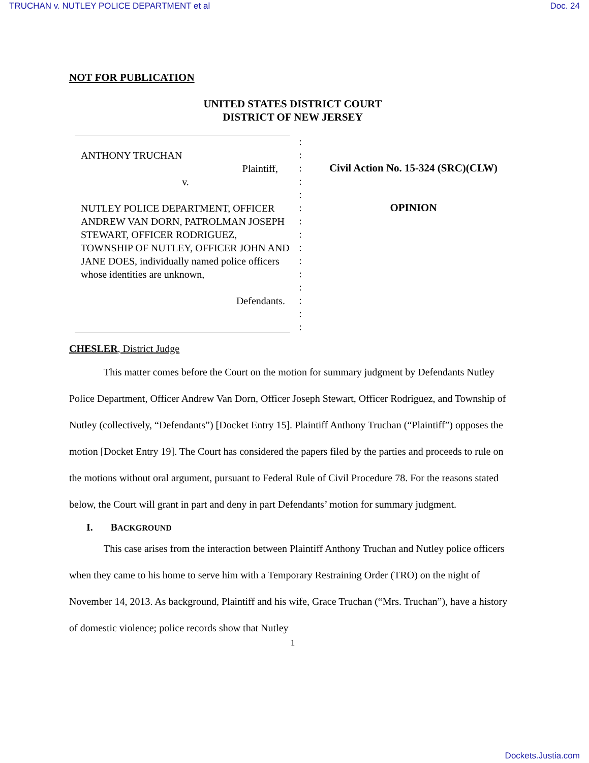TRUCHAN v. NUTLEY POLICE DEPARTMENT et al Doc. 24
NOT FOR PUBLICATION
UNITED STATES DISTRICT COURT
DISTRICT OF NEW JERSEY
ANTHONY TRUCHAN
Plaintiff,
v.
NUTLEY POLICE DEPARTMENT, OFFICER ANDREW VAN DORN, PATROLMAN JOSEPH STEWART, OFFICER RODRIGUEZ, TOWNSHIP OF NUTLEY, OFFICER JOHN AND JANE DOES, individually named police officers whose identities are unknown,
Defendants.
:
:
:
:
:
:
:
:
:
:
:
:
:
:
:
Civil Action No. 15-324 (SRC)(CLW)
OPINION
CHESLER, District Judge
This matter comes before the Court on the motion for summary judgment by Defendants Nutley Police Department, Officer Andrew Van Dorn, Officer Joseph Stewart, Officer Rodriguez, and Township of Nutley (collectively, “Defendants”) [Docket Entry 15]. Plaintiff Anthony Truchan (“Plaintiff”) opposes the motion [Docket Entry 19]. The Court has considered the papers filed by the parties and proceeds to rule on the motions without oral argument, pursuant to Federal Rule of Civil Procedure 78. For the reasons stated below, the Court will grant in part and deny in part Defendants’ motion for summary judgment.
I. BACKGROUND
This case arises from the interaction between Plaintiff Anthony Truchan and Nutley police officers when they came to his home to serve him with a Temporary Restraining Order (TRO) on the night of November 14, 2013. As background, Plaintiff and his wife, Grace Truchan (“Mrs. Truchan”), have a history of domestic violence; police records show that Nutley
1
Dockets.Justia.com